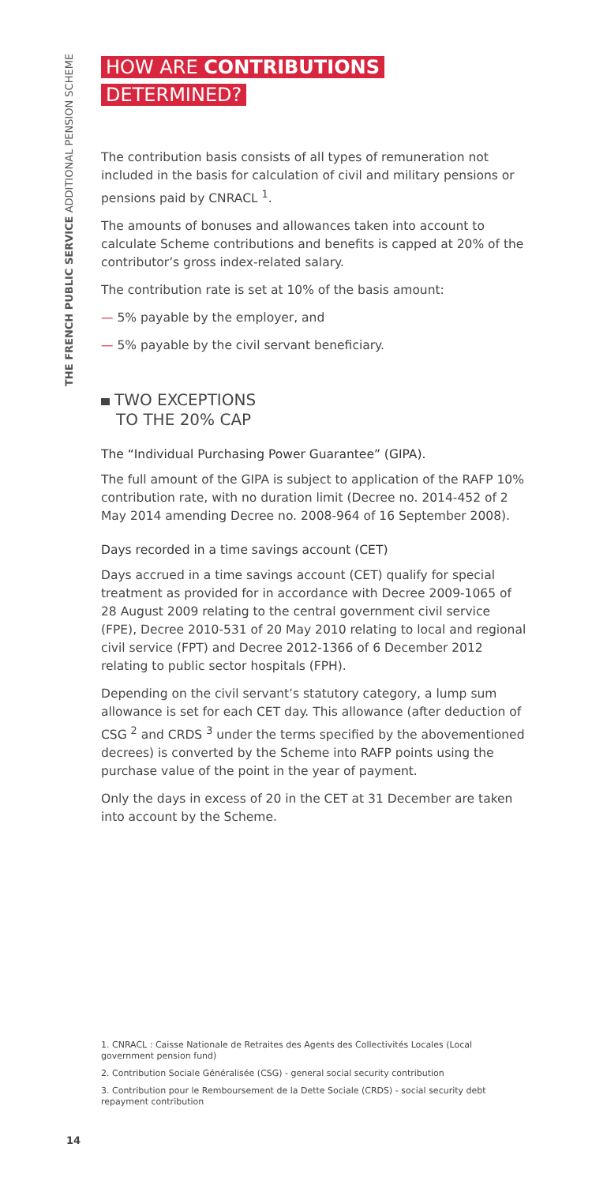THE FRENCH PUBLIC SERVICE ADDITIONAL PENSION SCHEME
HOW ARE CONTRIBUTIONS
DETERMINED?
The contribution basis consists of all types of remuneration not included in the basis for calculation of civil and military pensions or pensions paid by CNRACL <sup>1</sup>.
The amounts of bonuses and allowances taken into account to calculate Scheme contributions and benefits is capped at 20% of the contributor’s gross index-related salary.
The contribution rate is set at 10% of the basis amount:
— 5% payable by the employer, and
— 5% payable by the civil servant beneficiary.
TWO EXCEPTIONS
TO THE 20% CAP
The “Individual Purchasing Power Guarantee” (GIPA).
The full amount of the GIPA is subject to application of the RAFP 10% contribution rate, with no duration limit (Decree no. 2014-452 of 2 May 2014 amending Decree no. 2008-964 of 16 September 2008).
Days recorded in a time savings account (CET)
Days accrued in a time savings account (CET) qualify for special treatment as provided for in accordance with Decree 2009-1065 of 28 August 2009 relating to the central government civil service (FPE), Decree 2010-531 of 20 May 2010 relating to local and regional civil service (FPT) and Decree 2012-1366 of 6 December 2012 relating to public sector hospitals (FPH).
Depending on the civil servant’s statutory category, a lump sum allowance is set for each CET day. This allowance (after deduction of CSG <sup>2</sup> and CRDS <sup>3</sup> under the terms specified by the abovementioned decrees) is converted by the Scheme into RAFP points using the purchase value of the point in the year of payment.
Only the days in excess of 20 in the CET at 31 December are taken into account by the Scheme.
1. CNRACL : Caisse Nationale de Retraites des Agents des Collectivités Locales (Local government pension fund)
2. Contribution Sociale Généralisée (CSG) - general social security contribution
3. Contribution pour le Remboursement de la Dette Sociale (CRDS) - social security debt repayment contribution
14